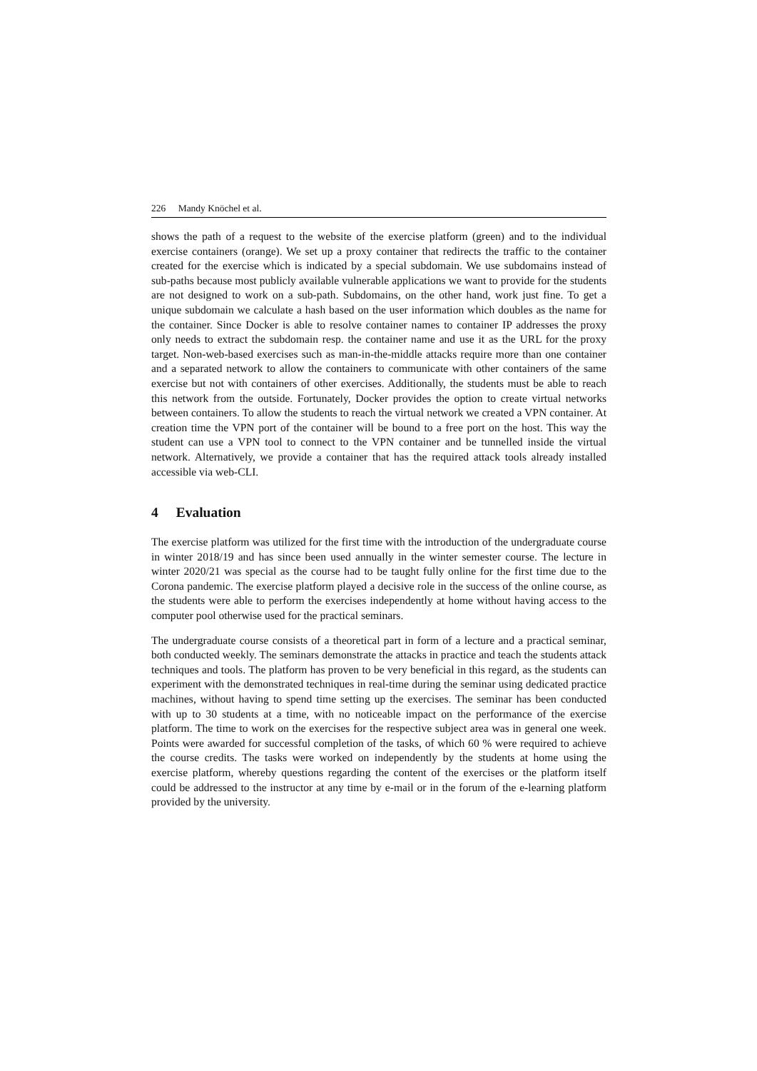226 Mandy Knöchel et al.
shows the path of a request to the website of the exercise platform (green) and to the individual exercise containers (orange). We set up a proxy container that redirects the traffic to the container created for the exercise which is indicated by a special subdomain. We use subdomains instead of sub-paths because most publicly available vulnerable applications we want to provide for the students are not designed to work on a sub-path. Subdomains, on the other hand, work just fine. To get a unique subdomain we calculate a hash based on the user information which doubles as the name for the container. Since Docker is able to resolve container names to container IP addresses the proxy only needs to extract the subdomain resp. the container name and use it as the URL for the proxy target. Non-web-based exercises such as man-in-the-middle attacks require more than one container and a separated network to allow the containers to communicate with other containers of the same exercise but not with containers of other exercises. Additionally, the students must be able to reach this network from the outside. Fortunately, Docker provides the option to create virtual networks between containers. To allow the students to reach the virtual network we created a VPN container. At creation time the VPN port of the container will be bound to a free port on the host. This way the student can use a VPN tool to connect to the VPN container and be tunnelled inside the virtual network. Alternatively, we provide a container that has the required attack tools already installed accessible via web-CLI.
4 Evaluation
The exercise platform was utilized for the first time with the introduction of the undergraduate course in winter 2018/19 and has since been used annually in the winter semester course. The lecture in winter 2020/21 was special as the course had to be taught fully online for the first time due to the Corona pandemic. The exercise platform played a decisive role in the success of the online course, as the students were able to perform the exercises independently at home without having access to the computer pool otherwise used for the practical seminars.
The undergraduate course consists of a theoretical part in form of a lecture and a practical seminar, both conducted weekly. The seminars demonstrate the attacks in practice and teach the students attack techniques and tools. The platform has proven to be very beneficial in this regard, as the students can experiment with the demonstrated techniques in real-time during the seminar using dedicated practice machines, without having to spend time setting up the exercises. The seminar has been conducted with up to 30 students at a time, with no noticeable impact on the performance of the exercise platform. The time to work on the exercises for the respective subject area was in general one week. Points were awarded for successful completion of the tasks, of which 60 % were required to achieve the course credits. The tasks were worked on independently by the students at home using the exercise platform, whereby questions regarding the content of the exercises or the platform itself could be addressed to the instructor at any time by e-mail or in the forum of the e-learning platform provided by the university.